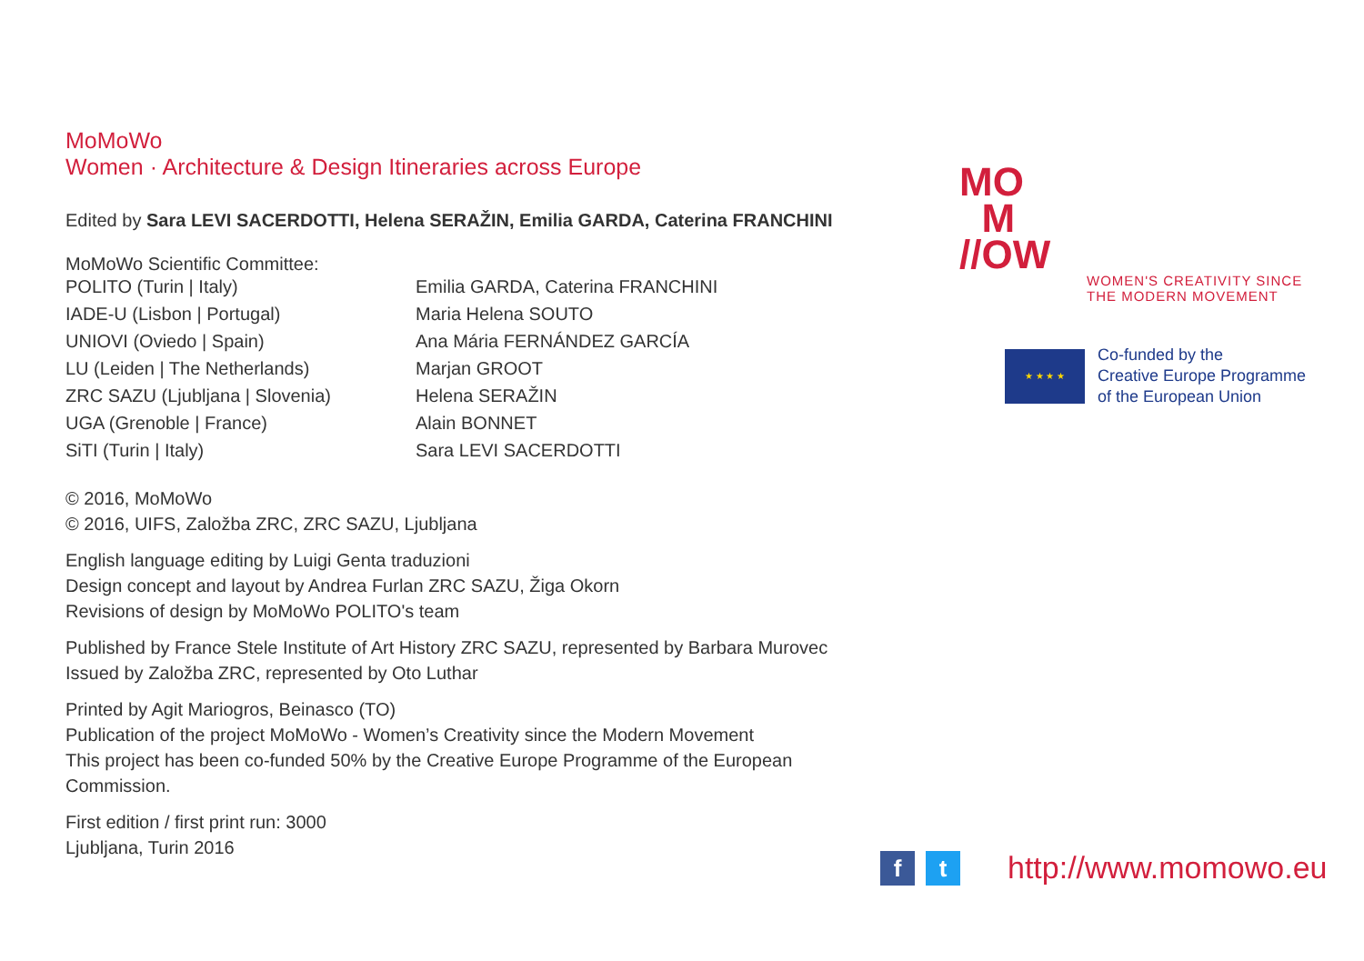MoMoWo
Women · Architecture & Design Itineraries across Europe
Edited by Sara LEVI SACERDOTTI, Helena SERAŽIN, Emilia GARDA, Caterina FRANCHINI
MoMoWo Scientific Committee:
| POLITO (Turin / Italy) | Emilia GARDA, Caterina FRANCHINI |
| IADE-U (Lisbon / Portugal) | Maria Helena SOUTO |
| UNIOVI (Oviedo / Spain) | Ana Mária FERNÁNDEZ GARCÍA |
| LU (Leiden / The Netherlands) | Marjan GROOT |
| ZRC SAZU (Ljubljana / Slovenia) | Helena SERAŽIN |
| UGA (Grenoble / France) | Alain BONNET |
| SiTI (Turin / Italy) | Sara LEVI SACERDOTTI |
© 2016, MoMoWo
© 2016, UIFS, Založba ZRC, ZRC SAZU, Ljubljana
English language editing by Luigi Genta traduzioni
Design concept and layout by Andrea Furlan ZRC SAZU, Žiga Okorn
Revisions of design by MoMoWo POLITO's team
Published by France Stele Institute of Art History ZRC SAZU, represented by Barbara Murovec
Issued by Založba ZRC, represented by Oto Luthar
Printed by Agit Mariogros, Beinasco (TO)
Publication of the project MoMoWo - Women’s Creativity since the Modern Movement
This project has been co-funded 50% by the Creative Europe Programme of the European Commission.
First edition / first print run: 3000
Ljubljana, Turin 2016
MO
M
//OW
WOMEN'S CREATIVITY SINCE
THE MODERN MOVEMENT
★ ★ ★ ★
Co-funded by the
Creative Europe Programme
of the European Union
f t
http://www.momowo.eu